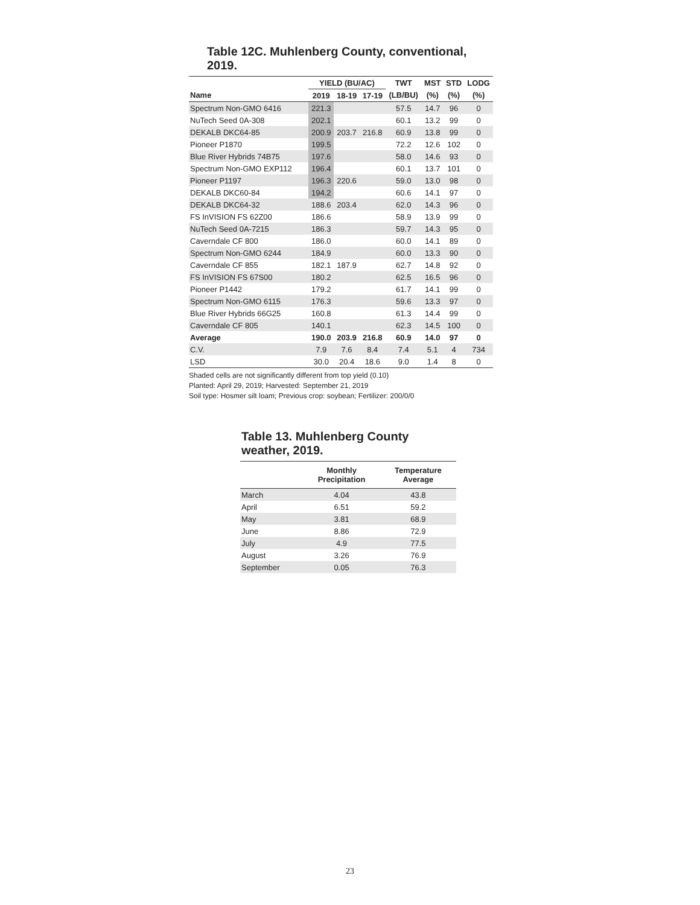Table 12C. Muhlenberg County, conventional, 2019.
| | YIELD (BU/AC) | | | TWT | MST | STD | LODG |
| --- | --- | --- | --- | --- | --- | --- | --- |
| Name | 2019 | 18-19 | 17-19 | (LB/BU) | (%) | (%) | (%) |
| Spectrum Non-GMO 6416 | 221.3 | | | 57.5 | 14.7 | 96 | 0 |
| NuTech Seed 0A-308 | 202.1 | | | 60.1 | 13.2 | 99 | 0 |
| DEKALB DKC64-85 | 200.9 | 203.7 | 216.8 | 60.9 | 13.8 | 99 | 0 |
| Pioneer P1870 | 199.5 | | | 72.2 | 12.6 | 102 | 0 |
| Blue River Hybrids 74B75 | 197.6 | | | 58.0 | 14.6 | 93 | 0 |
| Spectrum Non-GMO EXP112 | 196.4 | | | 60.1 | 13.7 | 101 | 0 |
| Pioneer P1197 | 196.3 | 220.6 | | 59.0 | 13.0 | 98 | 0 |
| DEKALB DKC60-84 | 194.2 | | | 60.6 | 14.1 | 97 | 0 |
| DEKALB DKC64-32 | 188.6 | 203.4 | | 62.0 | 14.3 | 96 | 0 |
| FS InVISION FS 62Z00 | 186.6 | | | 58.9 | 13.9 | 99 | 0 |
| NuTech Seed 0A-7215 | 186.3 | | | 59.7 | 14.3 | 95 | 0 |
| Caverndale CF 800 | 186.0 | | | 60.0 | 14.1 | 89 | 0 |
| Spectrum Non-GMO 6244 | 184.9 | | | 60.0 | 13.3 | 90 | 0 |
| Caverndale CF 855 | 182.1 | 187.9 | | 62.7 | 14.8 | 92 | 0 |
| FS InVISION FS 67S00 | 180.2 | | | 62.5 | 16.5 | 96 | 0 |
| Pioneer P1442 | 179.2 | | | 61.7 | 14.1 | 99 | 0 |
| Spectrum Non-GMO 6115 | 176.3 | | | 59.6 | 13.3 | 97 | 0 |
| Blue River Hybrids 66G25 | 160.8 | | | 61.3 | 14.4 | 99 | 0 |
| Caverndale CF 805 | 140.1 | | | 62.3 | 14.5 | 100 | 0 |
| Average | 190.0 | 203.9 | 216.8 | 60.9 | 14.0 | 97 | 0 |
| C.V. | 7.9 | 7.6 | 8.4 | 7.4 | 5.1 | 4 | 734 |
| LSD | 30.0 | 20.4 | 18.6 | 9.0 | 1.4 | 8 | 0 |
Shaded cells are not significantly different from top yield (0.10)
Planted: April 29, 2019; Harvested: September 21, 2019
Soil type: Hosmer silt loam; Previous crop: soybean; Fertilizer: 200/0/0
Table 13. Muhlenberg County weather, 2019.
| | Monthly Precipitation | Temperature Average |
| --- | --- | --- |
| March | 4.04 | 43.8 |
| April | 6.51 | 59.2 |
| May | 3.81 | 68.9 |
| June | 8.86 | 72.9 |
| July | 4.9 | 77.5 |
| August | 3.26 | 76.9 |
| September | 0.05 | 76.3 |
23